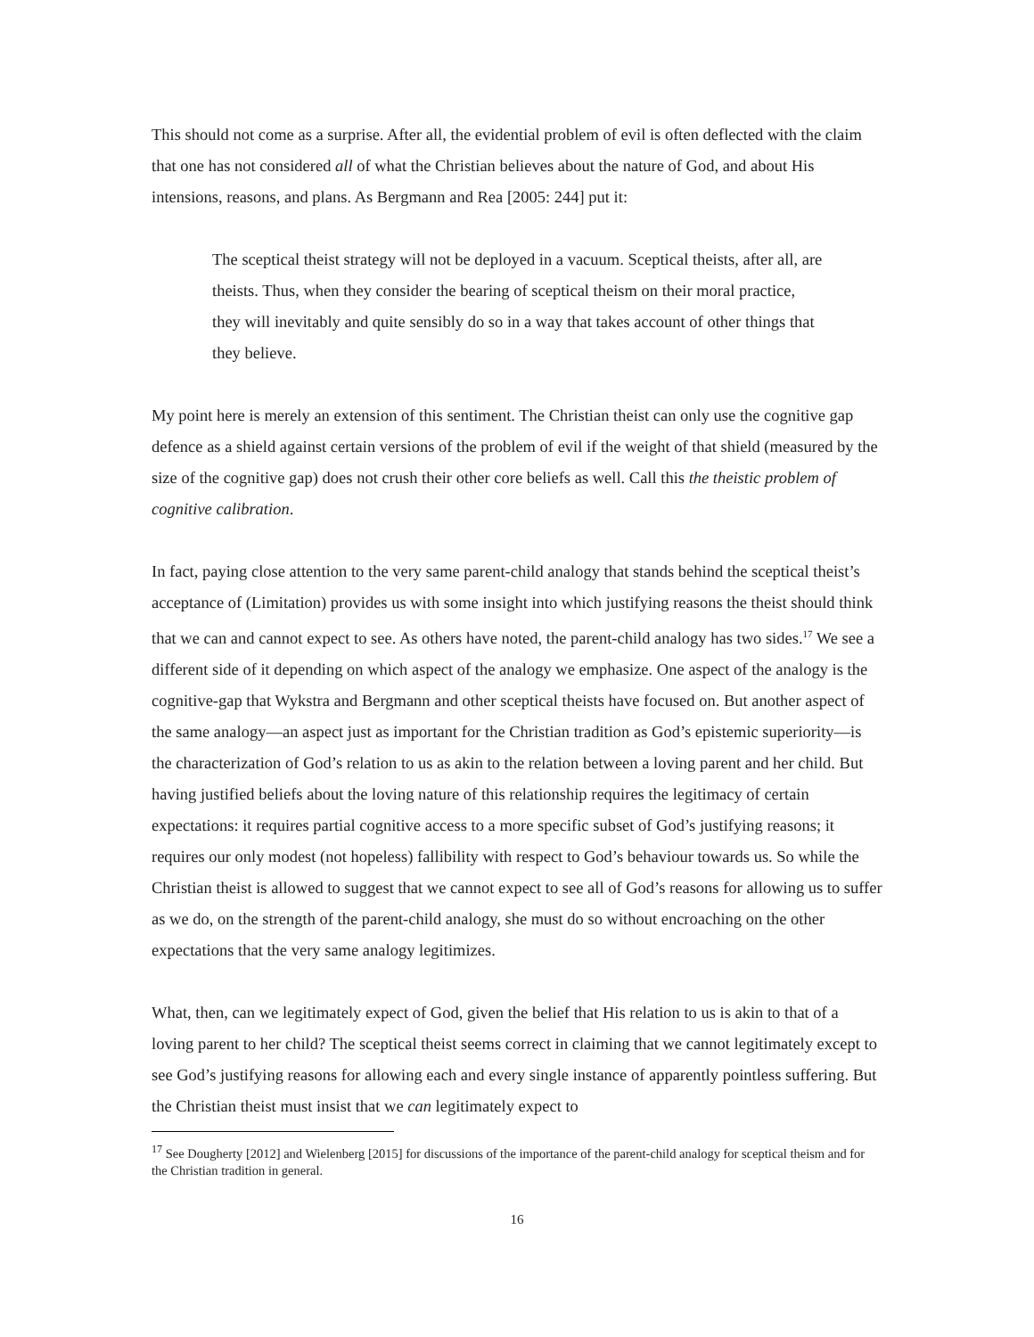This should not come as a surprise. After all, the evidential problem of evil is often deflected with the claim that one has not considered all of what the Christian believes about the nature of God, and about His intensions, reasons, and plans. As Bergmann and Rea [2005: 244] put it:
The sceptical theist strategy will not be deployed in a vacuum. Sceptical theists, after all, are theists. Thus, when they consider the bearing of sceptical theism on their moral practice, they will inevitably and quite sensibly do so in a way that takes account of other things that they believe.
My point here is merely an extension of this sentiment. The Christian theist can only use the cognitive gap defence as a shield against certain versions of the problem of evil if the weight of that shield (measured by the size of the cognitive gap) does not crush their other core beliefs as well. Call this the theistic problem of cognitive calibration.
In fact, paying close attention to the very same parent-child analogy that stands behind the sceptical theist’s acceptance of (Limitation) provides us with some insight into which justifying reasons the theist should think that we can and cannot expect to see. As others have noted, the parent-child analogy has two sides.<sup>17</sup> We see a different side of it depending on which aspect of the analogy we emphasize. One aspect of the analogy is the cognitive-gap that Wykstra and Bergmann and other sceptical theists have focused on. But another aspect of the same analogy—an aspect just as important for the Christian tradition as God’s epistemic superiority—is the characterization of God’s relation to us as akin to the relation between a loving parent and her child. But having justified beliefs about the loving nature of this relationship requires the legitimacy of certain expectations: it requires partial cognitive access to a more specific subset of God’s justifying reasons; it requires our only modest (not hopeless) fallibility with respect to God’s behaviour towards us. So while the Christian theist is allowed to suggest that we cannot expect to see all of God’s reasons for allowing us to suffer as we do, on the strength of the parent-child analogy, she must do so without encroaching on the other expectations that the very same analogy legitimizes.
What, then, can we legitimately expect of God, given the belief that His relation to us is akin to that of a loving parent to her child? The sceptical theist seems correct in claiming that we cannot legitimately except to see God’s justifying reasons for allowing each and every single instance of apparently pointless suffering. But the Christian theist must insist that we can legitimately expect to
<sup>17</sup> See Dougherty [2012] and Wielenberg [2015] for discussions of the importance of the parent-child analogy for sceptical theism and for the Christian tradition in general.
16